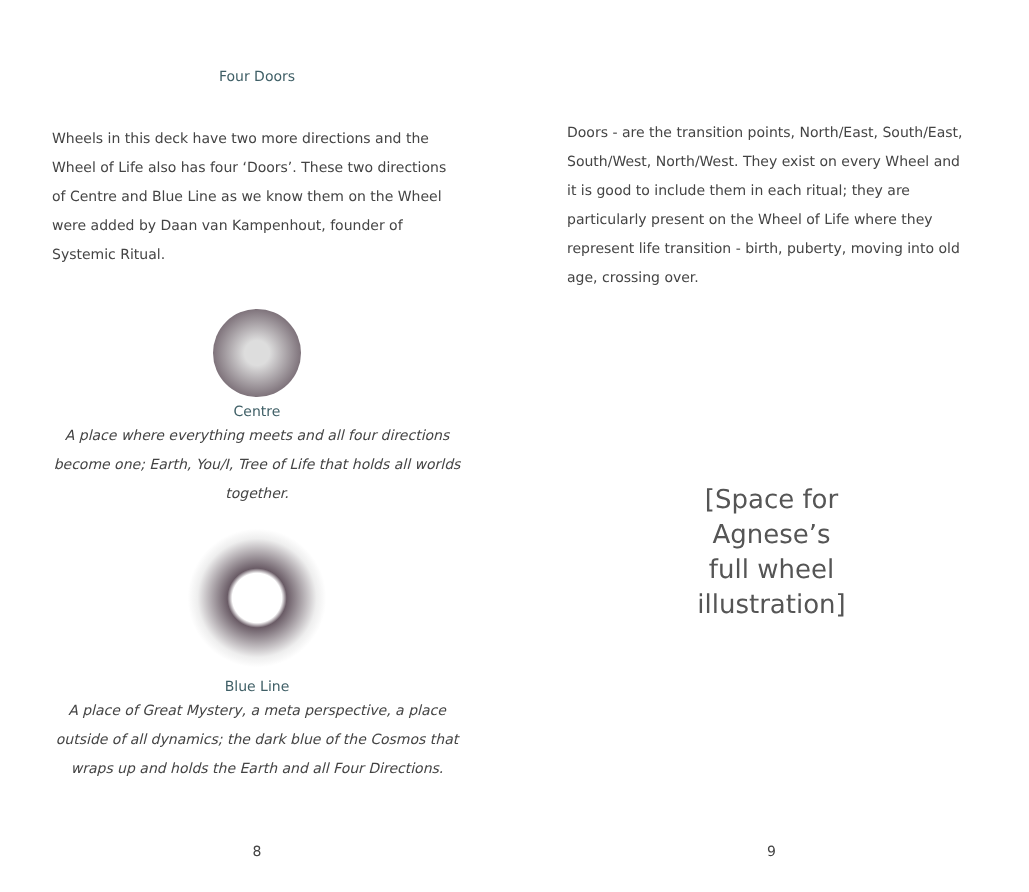Four Doors
Wheels in this deck have two more directions and the Wheel of Life also has four ‘Doors’. These two directions of Centre and Blue Line as we know them on the Wheel were added by Daan van Kampenhout, founder of Systemic Ritual.
Centre
A place where everything meets and all four directions become one; Earth, You/I, Tree of Life that holds all worlds together.
Blue Line
A place of Great Mystery, a meta perspective, a place outside of all dynamics; the dark blue of the Cosmos that wraps up and holds the Earth and all Four Directions.
8
Doors - are the transition points, North/East, South/East, South/West, North/West. They exist on every Wheel and it is good to include them in each ritual; they are particularly present on the Wheel of Life where they represent life transition - birth, puberty, moving into old age, crossing over.
[Space for
Agnese’s
full wheel
illustration]
9